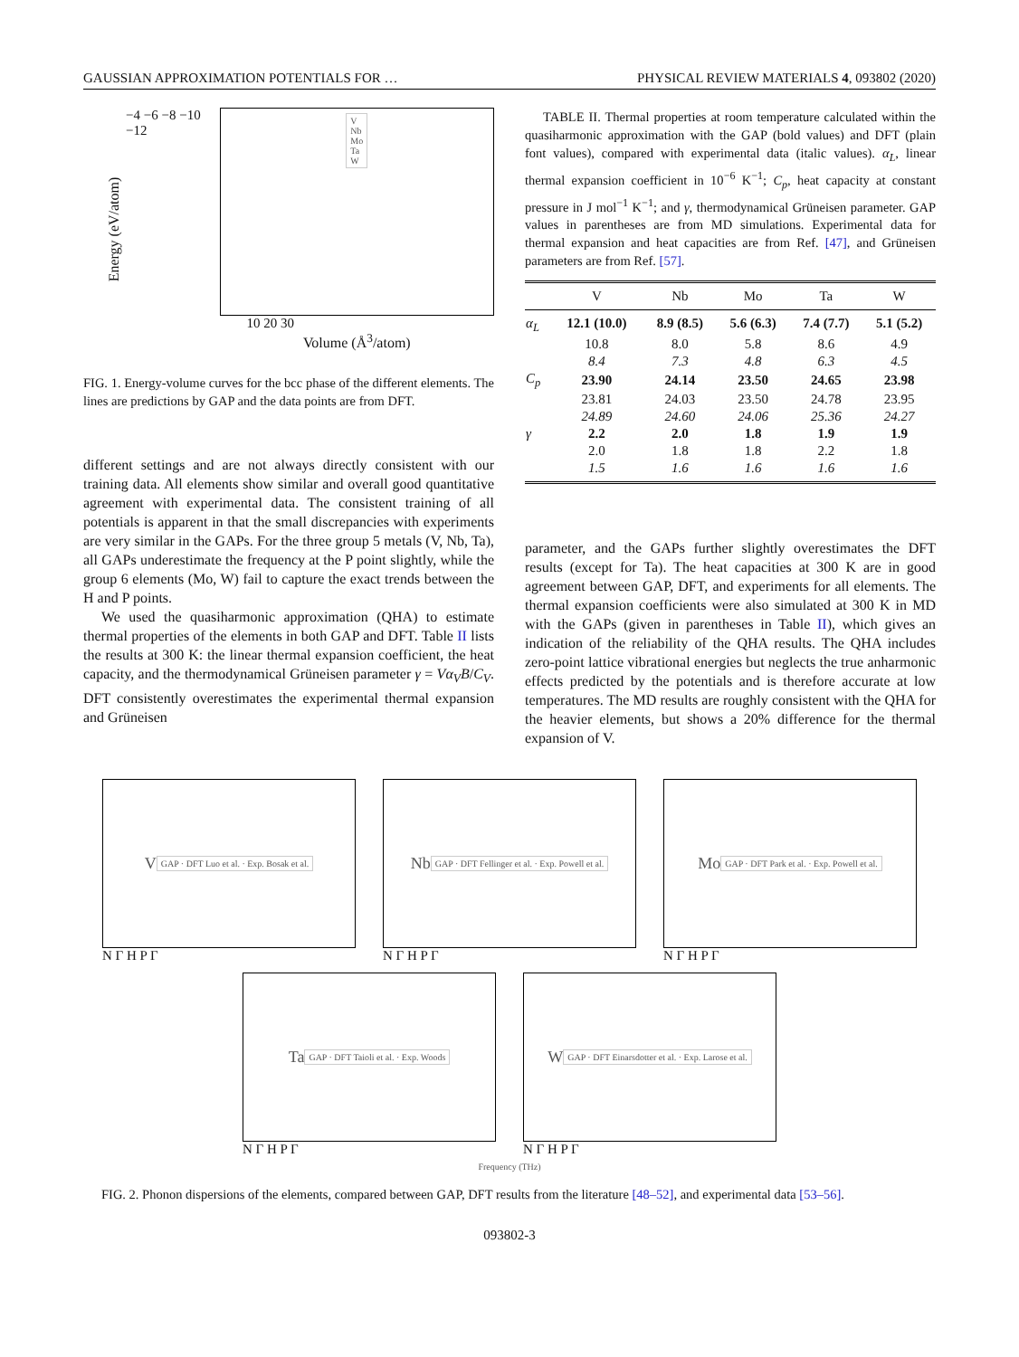GAUSSIAN APPROXIMATION POTENTIALS FOR … PHYSICAL REVIEW MATERIALS 4, 093802 (2020)
Energy (eV/atom)
−4 −6 −8 −10 −12
V
Nb
Mo
Ta
W
10 20 30
Volume (Å<sup>3</sup>/atom)
FIG. 1. Energy-volume curves for the bcc phase of the different elements. The lines are predictions by GAP and the data points are from DFT.
different settings and are not always directly consistent with our training data. All elements show similar and overall good quantitative agreement with experimental data. The consistent training of all potentials is apparent in that the small discrepancies with experiments are very similar in the GAPs. For the three group 5 metals (V, Nb, Ta), all GAPs underestimate the frequency at the P point slightly, while the group 6 elements (Mo, W) fail to capture the exact trends between the H and P points.
We used the quasiharmonic approximation (QHA) to estimate thermal properties of the elements in both GAP and DFT. Table II lists the results at 300 K: the linear thermal expansion coefficient, the heat capacity, and the thermodynamical Grüneisen parameter γ = Vα<sub>V</sub>B/C<sub>V</sub>. DFT consistently overestimates the experimental thermal expansion and Grüneisen
TABLE II. Thermal properties at room temperature calculated within the quasiharmonic approximation with the GAP (bold values) and DFT (plain font values), compared with experimental data (italic values). α<sub>L</sub>, linear thermal expansion coefficient in 10<sup>−6</sup> K<sup>−1</sup>; C<sub>p</sub>, heat capacity at constant pressure in J mol<sup>−1</sup> K<sup>−1</sup>; and γ, thermodynamical Grüneisen parameter. GAP values in parentheses are from MD simulations. Experimental data for thermal expansion and heat capacities are from Ref. [47], and Grüneisen parameters are from Ref. [57].
| | V | Nb | Mo | Ta | W |
| --- | --- | --- | --- | --- | --- |
| α<sub>L</sub> | 12.1 (10.0) | 8.9 (8.5) | 5.6 (6.3) | 7.4 (7.7) | 5.1 (5.2) |
| | 10.8 | 8.0 | 5.8 | 8.6 | 4.9 |
| | 8.4 | 7.3 | 4.8 | 6.3 | 4.5 |
| C<sub>p</sub> | 23.90 | 24.14 | 23.50 | 24.65 | 23.98 |
| | 23.81 | 24.03 | 23.50 | 24.78 | 23.95 |
| | 24.89 | 24.60 | 24.06 | 25.36 | 24.27 |
| γ | 2.2 | 2.0 | 1.8 | 1.9 | 1.9 |
| | 2.0 | 1.8 | 1.8 | 2.2 | 1.8 |
| | 1.5 | 1.6 | 1.6 | 1.6 | 1.6 |
parameter, and the GAPs further slightly overestimates the DFT results (except for Ta). The heat capacities at 300 K are in good agreement between GAP, DFT, and experiments for all elements. The thermal expansion coefficients were also simulated at 300 K in MD with the GAPs (given in parentheses in Table II), which gives an indication of the reliability of the QHA results. The QHA includes zero-point lattice vibrational energies but neglects the true anharmonic effects predicted by the potentials and is therefore accurate at low temperatures. The MD results are roughly consistent with the QHA for the heavier elements, but shows a 20% difference for the thermal expansion of V.
V
GAP · DFT Luo et al. · Exp. Bosak et al.
N Γ H P Γ
Nb
GAP · DFT Fellinger et al. · Exp. Powell et al.
N Γ H P Γ
Mo
GAP · DFT Park et al. · Exp. Powell et al.
N Γ H P Γ
Ta
GAP · DFT Taioli et al. · Exp. Woods
N Γ H P Γ
W
GAP · DFT Einarsdotter et al. · Exp. Larose et al.
N Γ H P Γ
Frequency (THz)
FIG. 2. Phonon dispersions of the elements, compared between GAP, DFT results from the literature [48–52], and experimental data [53–56].
093802-3